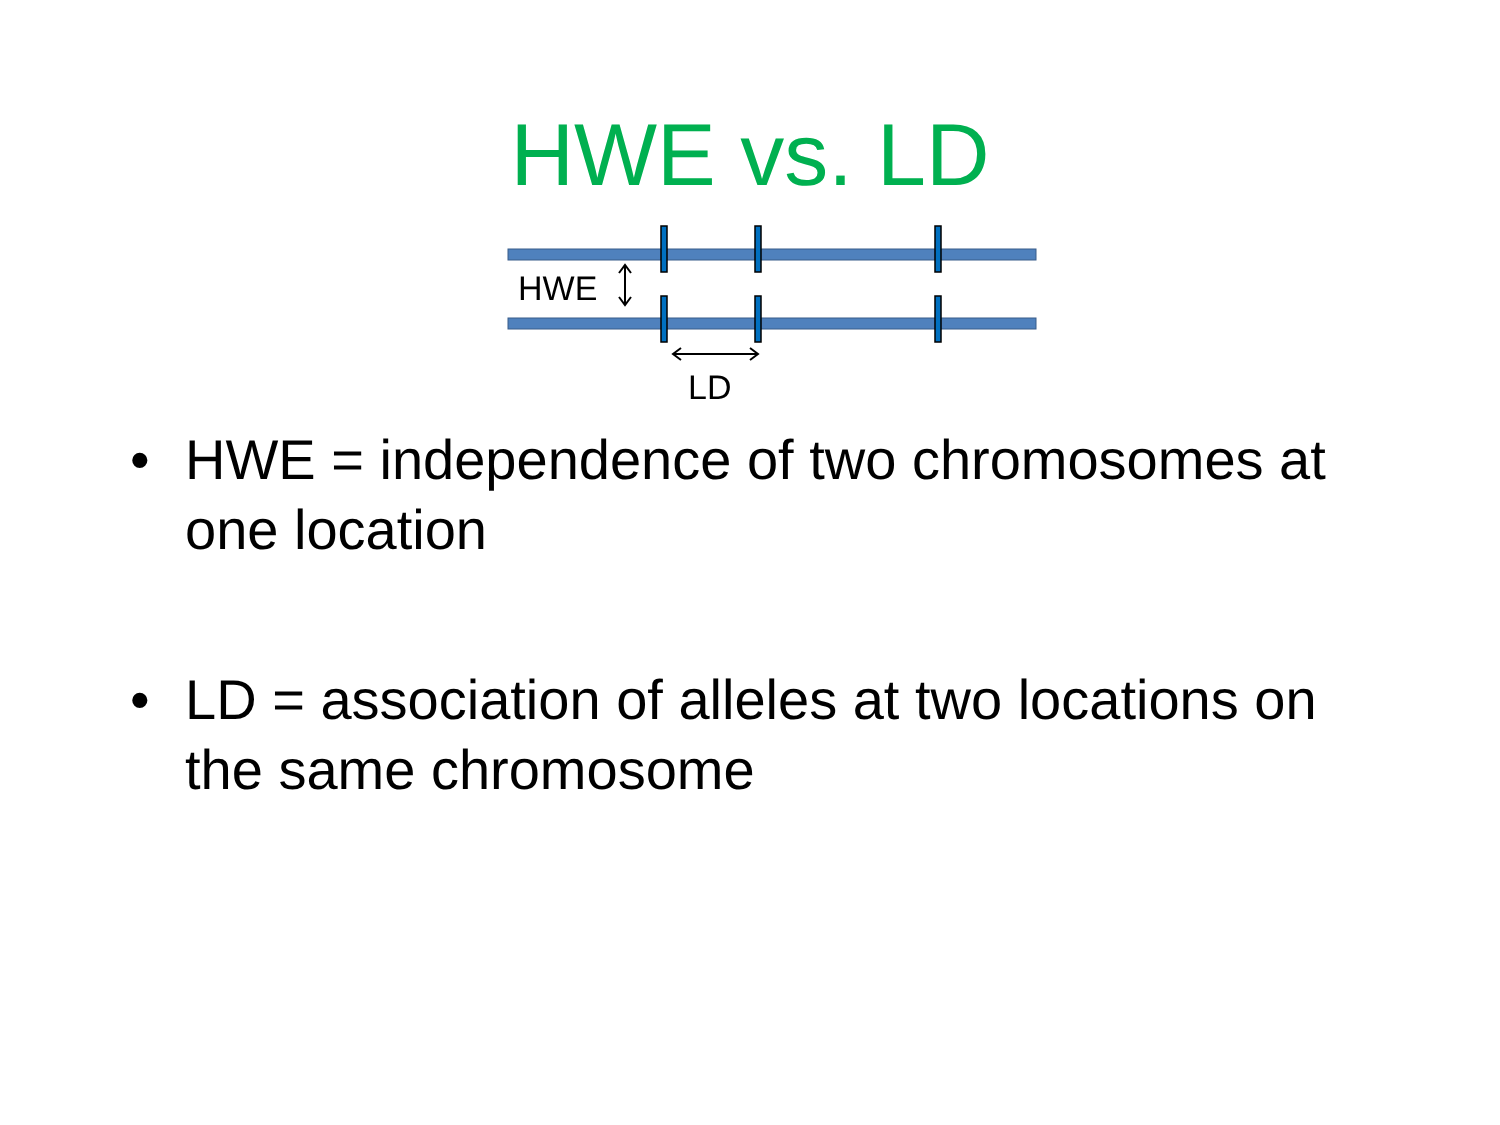HWE vs. LD
HWE
LD
• HWE = independence of two chromosomes at one location
• LD = association of alleles at two locations on the same chromosome